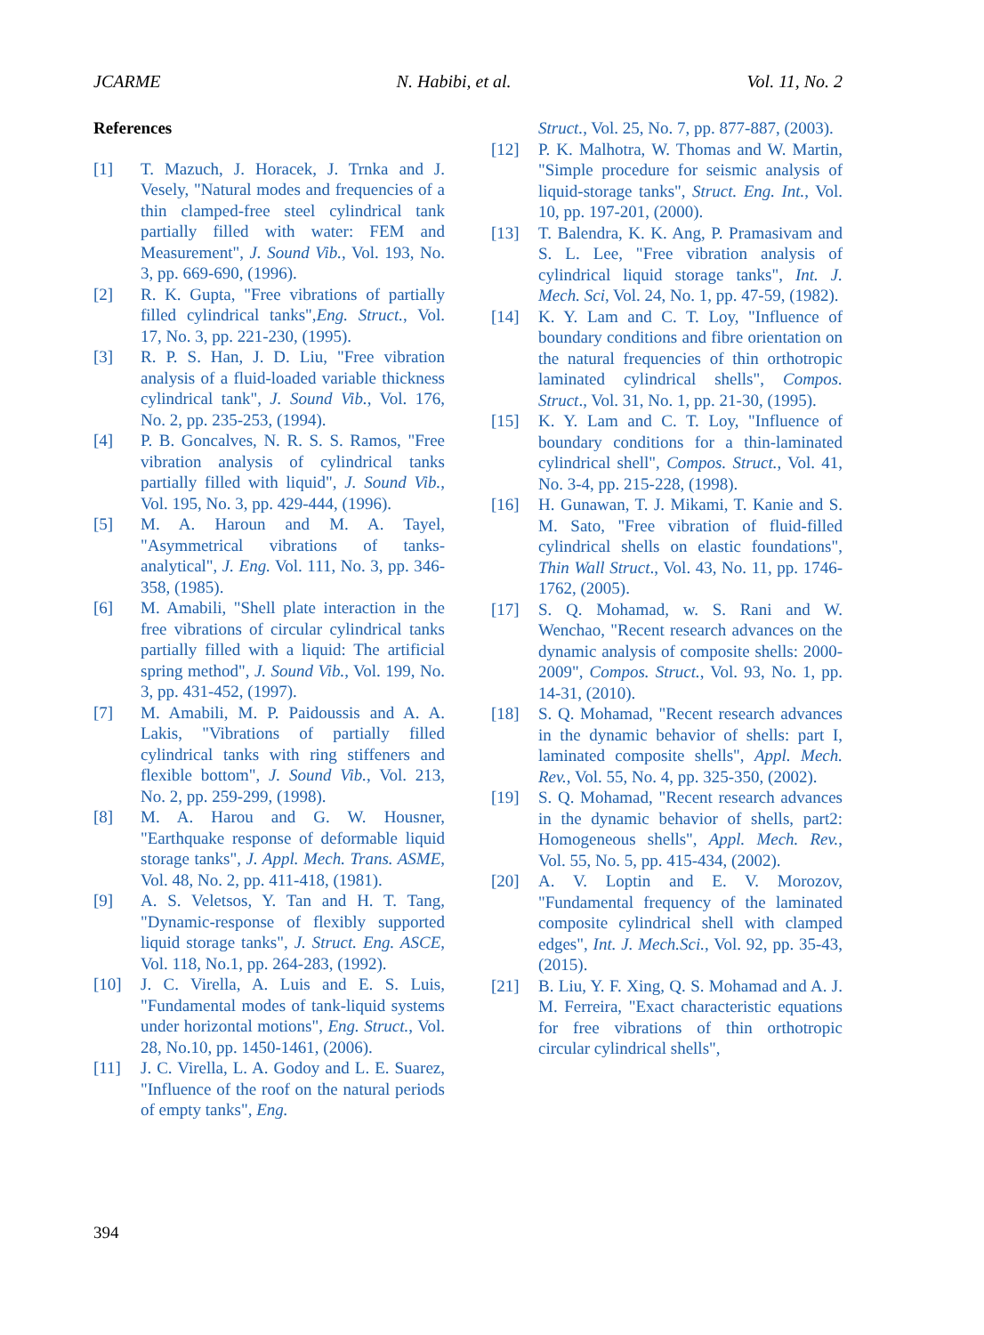JCARME N. Habibi, et al. Vol. 11, No. 2
References
[1] T. Mazuch, J. Horacek, J. Trnka and J. Vesely, "Natural modes and frequencies of a thin clamped-free steel cylindrical tank partially filled with water: FEM and Measurement", J. Sound Vib., Vol. 193, No. 3, pp. 669-690, (1996).
[2] R. K. Gupta, "Free vibrations of partially filled cylindrical tanks",Eng. Struct., Vol. 17, No. 3, pp. 221-230, (1995).
[3] R. P. S. Han, J. D. Liu, "Free vibration analysis of a fluid-loaded variable thickness cylindrical tank", J. Sound Vib., Vol. 176, No. 2, pp. 235-253, (1994).
[4] P. B. Goncalves, N. R. S. S. Ramos, "Free vibration analysis of cylindrical tanks partially filled with liquid", J. Sound Vib., Vol. 195, No. 3, pp. 429-444, (1996).
[5] M. A. Haroun and M. A. Tayel, "Asymmetrical vibrations of tanks-analytical", J. Eng. Vol. 111, No. 3, pp. 346-358, (1985).
[6] M. Amabili, "Shell plate interaction in the free vibrations of circular cylindrical tanks partially filled with a liquid: The artificial spring method", J. Sound Vib., Vol. 199, No. 3, pp. 431-452, (1997).
[7] M. Amabili, M. P. Paidoussis and A. A. Lakis, "Vibrations of partially filled cylindrical tanks with ring stiffeners and flexible bottom", J. Sound Vib., Vol. 213, No. 2, pp. 259-299, (1998).
[8] M. A. Harou and G. W. Housner, "Earthquake response of deformable liquid storage tanks", J. Appl. Mech. Trans. ASME, Vol. 48, No. 2, pp. 411-418, (1981).
[9] A. S. Veletsos, Y. Tan and H. T. Tang, "Dynamic-response of flexibly supported liquid storage tanks", J. Struct. Eng. ASCE, Vol. 118, No.1, pp. 264-283, (1992).
[10] J. C. Virella, A. Luis and E. S. Luis, "Fundamental modes of tank-liquid systems under horizontal motions", Eng. Struct., Vol. 28, No.10, pp. 1450-1461, (2006).
[11] J. C. Virella, L. A. Godoy and L. E. Suarez, "Influence of the roof on the natural periods of empty tanks", Eng.
Struct., Vol. 25, No. 7, pp. 877-887, (2003).
[12] P. K. Malhotra, W. Thomas and W. Martin, "Simple procedure for seismic analysis of liquid-storage tanks", Struct. Eng. Int., Vol. 10, pp. 197-201, (2000).
[13] T. Balendra, K. K. Ang, P. Pramasivam and S. L. Lee, "Free vibration analysis of cylindrical liquid storage tanks", Int. J. Mech. Sci, Vol. 24, No. 1, pp. 47-59, (1982).
[14] K. Y. Lam and C. T. Loy, "Influence of boundary conditions and fibre orientation on the natural frequencies of thin orthotropic laminated cylindrical shells", Compos. Struct., Vol. 31, No. 1, pp. 21-30, (1995).
[15] K. Y. Lam and C. T. Loy, "Influence of boundary conditions for a thin-laminated cylindrical shell", Compos. Struct., Vol. 41, No. 3-4, pp. 215-228, (1998).
[16] H. Gunawan, T. J. Mikami, T. Kanie and S. M. Sato, "Free vibration of fluid-filled cylindrical shells on elastic foundations", Thin Wall Struct., Vol. 43, No. 11, pp. 1746-1762, (2005).
[17] S. Q. Mohamad, w. S. Rani and W. Wenchao, "Recent research advances on the dynamic analysis of composite shells: 2000-2009", Compos. Struct., Vol. 93, No. 1, pp. 14-31, (2010).
[18] S. Q. Mohamad, "Recent research advances in the dynamic behavior of shells: part I, laminated composite shells", Appl. Mech. Rev., Vol. 55, No. 4, pp. 325-350, (2002).
[19] S. Q. Mohamad, "Recent research advances in the dynamic behavior of shells, part2: Homogeneous shells", Appl. Mech. Rev., Vol. 55, No. 5, pp. 415-434, (2002).
[20] A. V. Loptin and E. V. Morozov, "Fundamental frequency of the laminated composite cylindrical shell with clamped edges", Int. J. Mech.Sci., Vol. 92, pp. 35-43, (2015).
[21] B. Liu, Y. F. Xing, Q. S. Mohamad and A. J. M. Ferreira, "Exact characteristic equations for free vibrations of thin orthotropic circular cylindrical shells",
394